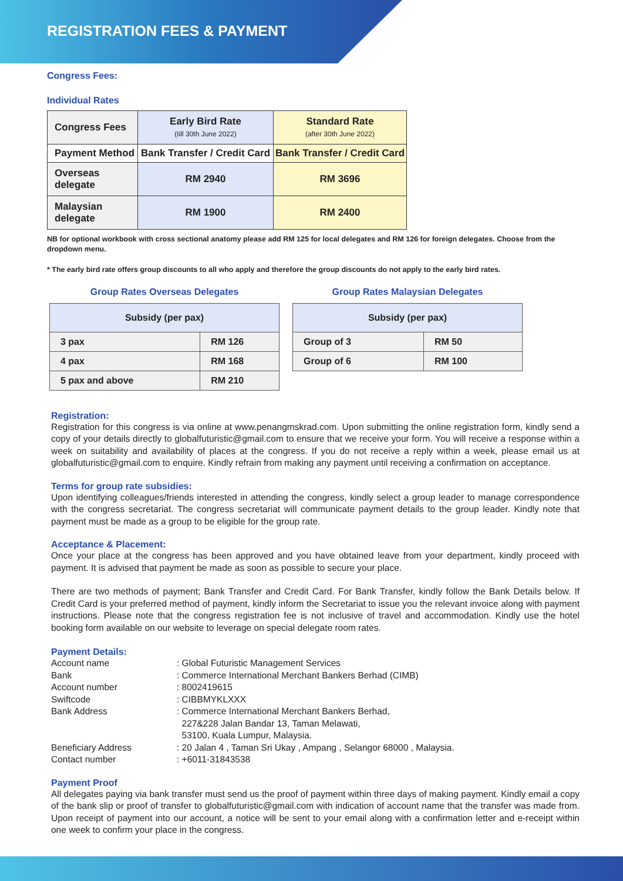REGISTRATION FEES & PAYMENT
Congress Fees:
Individual Rates
| Congress Fees | Early Bird Rate (till 30th June 2022) | Standard Rate (after 30th June 2022) |
| Payment Method | Bank Transfer / Credit Card | Bank Transfer / Credit Card |
| Overseas delegate | RM 2940 | RM 3696 |
| Malaysian delegate | RM 1900 | RM 2400 |
NB for optional workbook with cross sectional anatomy please add RM 125 for local delegates and RM 126 for foreign delegates. Choose from the dropdown menu.
* The early bird rate offers group discounts to all who apply and therefore the group discounts do not apply to the early bird rates.
Group Rates Overseas Delegates
| Subsidy (per pax) | |
| --- | --- |
| 3 pax | RM 126 |
| 4 pax | RM 168 |
| 5 pax and above | RM 210 |
Group Rates Malaysian Delegates
| Subsidy (per pax) | |
| --- | --- |
| Group of 3 | RM 50 |
| Group of 6 | RM 100 |
Registration:
Registration for this congress is via online at www.penangmskrad.com. Upon submitting the online registration form, kindly send a copy of your details directly to globalfuturistic@gmail.com to ensure that we receive your form. You will receive a response within a week on suitability and availability of places at the congress. If you do not receive a reply within a week, please email us at globalfuturistic@gmail.com to enquire. Kindly refrain from making any payment until receiving a confirmation on acceptance.
Terms for group rate subsidies:
Upon identifying colleagues/friends interested in attending the congress, kindly select a group leader to manage correspondence with the congress secretariat. The congress secretariat will communicate payment details to the group leader. Kindly note that payment must be made as a group to be eligible for the group rate.
Acceptance & Placement:
Once your place at the congress has been approved and you have obtained leave from your department, kindly proceed with payment. It is advised that payment be made as soon as possible to secure your place.
There are two methods of payment; Bank Transfer and Credit Card. For Bank Transfer, kindly follow the Bank Details below. If Credit Card is your preferred method of payment, kindly inform the Secretariat to issue you the relevant invoice along with payment instructions. Please note that the congress registration fee is not inclusive of travel and accommodation. Kindly use the hotel booking form available on our website to leverage on special delegate room rates.
Payment Details:
| Account name | : Global Futuristic Management Services |
| Bank | : Commerce International Merchant Bankers Berhad (CIMB) |
| Account number | : 8002419615 |
| Swiftcode | : CIBBMYKLXXX |
| Bank Address | : Commerce International Merchant Bankers Berhad, 227&228 Jalan Bandar 13, Taman Melawati, 53100, Kuala Lumpur, Malaysia. |
| Beneficiary Address | : 20 Jalan 4 , Taman Sri Ukay , Ampang , Selangor 68000 , Malaysia. |
| Contact number | : +6011-31843538 |
Payment Proof
All delegates paying via bank transfer must send us the proof of payment within three days of making payment. Kindly email a copy of the bank slip or proof of transfer to globalfuturistic@gmail.com with indication of account name that the transfer was made from. Upon receipt of payment into our account, a notice will be sent to your email along with a confirmation letter and e-receipt within one week to confirm your place in the congress.